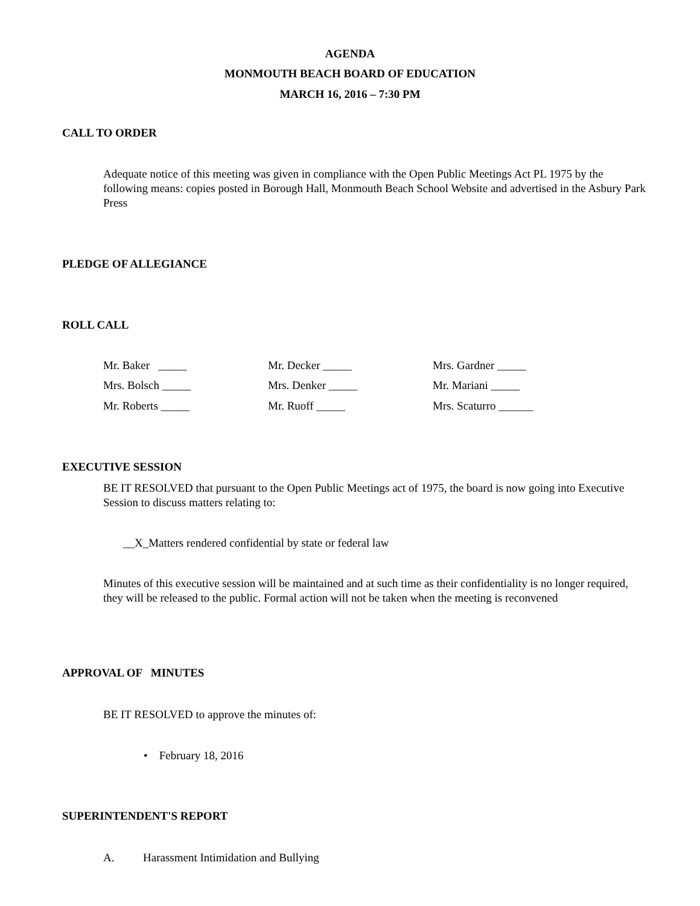AGENDA
MONMOUTH BEACH BOARD OF EDUCATION
MARCH 16, 2016 – 7:30 PM
CALL TO ORDER
Adequate notice of this meeting was given in compliance with the Open Public Meetings Act PL 1975 by the following means: copies posted in Borough Hall, Monmouth Beach School Website and advertised in the Asbury Park Press
PLEDGE OF ALLEGIANCE
ROLL CALL
Mr. Baker _____ Mr. Decker _____ Mrs. Gardner _____
Mrs. Bolsch _____ Mrs. Denker _____ Mr. Mariani _____
Mr. Roberts _____ Mr. Ruoff _____ Mrs. Scaturro ______
EXECUTIVE SESSION
BE IT RESOLVED that pursuant to the Open Public Meetings act of 1975, the board is now going into Executive Session to discuss matters relating to:
__X_Matters rendered confidential by state or federal law
Minutes of this executive session will be maintained and at such time as their confidentiality is no longer required, they will be released to the public. Formal action will not be taken when the meeting is reconvened
APPROVAL OF MINUTES
BE IT RESOLVED to approve the minutes of:
• February 18, 2016
SUPERINTENDENT'S REPORT
A. Harassment Intimidation and Bullying